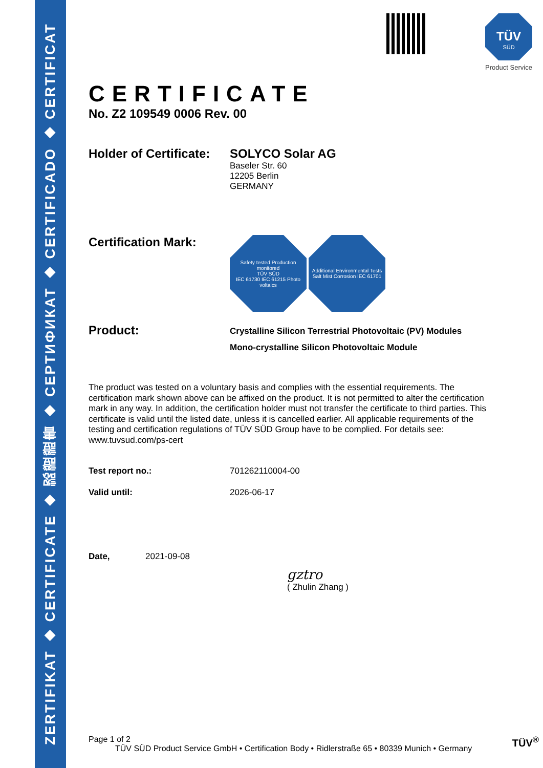ZERTIFIKAT ◆ CERTIFICATE ◆ 認證證書 ◆ СЕРТИФИКАТ ◆ CERTIFICADO ◆ CERTIFICAT
TÜV
SÜD
Product Service
CERTIFICATE
No. Z2 109549 0006 Rev. 00
Holder of Certificate:
SOLYCO Solar AG
Baseler Str. 60
12205 Berlin
GERMANY
Certification Mark:
Safety tested Production monitored
TÜV SÜD
IEC 61730 IEC 61215 Photo voltaics
Additional Environmental Tests
Salt Mist Corrosion IEC 61701
Product:
Crystalline Silicon Terrestrial Photovoltaic (PV) Modules
Mono-crystalline Silicon Photovoltaic Module
The product was tested on a voluntary basis and complies with the essential requirements. The certification mark shown above can be affixed on the product. It is not permitted to alter the certification mark in any way. In addition, the certification holder must not transfer the certificate to third parties. This certificate is valid until the listed date, unless it is cancelled earlier. All applicable requirements of the testing and certification regulations of TÜV SÜD Group have to be complied. For details see: www.tuvsud.com/ps-cert
Test report no.: 701262110004-00
Valid until: 2026-06-17
Date, 2021-09-08
gztro
( Zhulin Zhang )
Page 1 of 2 TÜV<sup>®</sup>
TÜV SÜD Product Service GmbH • Certification Body • Ridlerstraße 65 • 80339 Munich • Germany